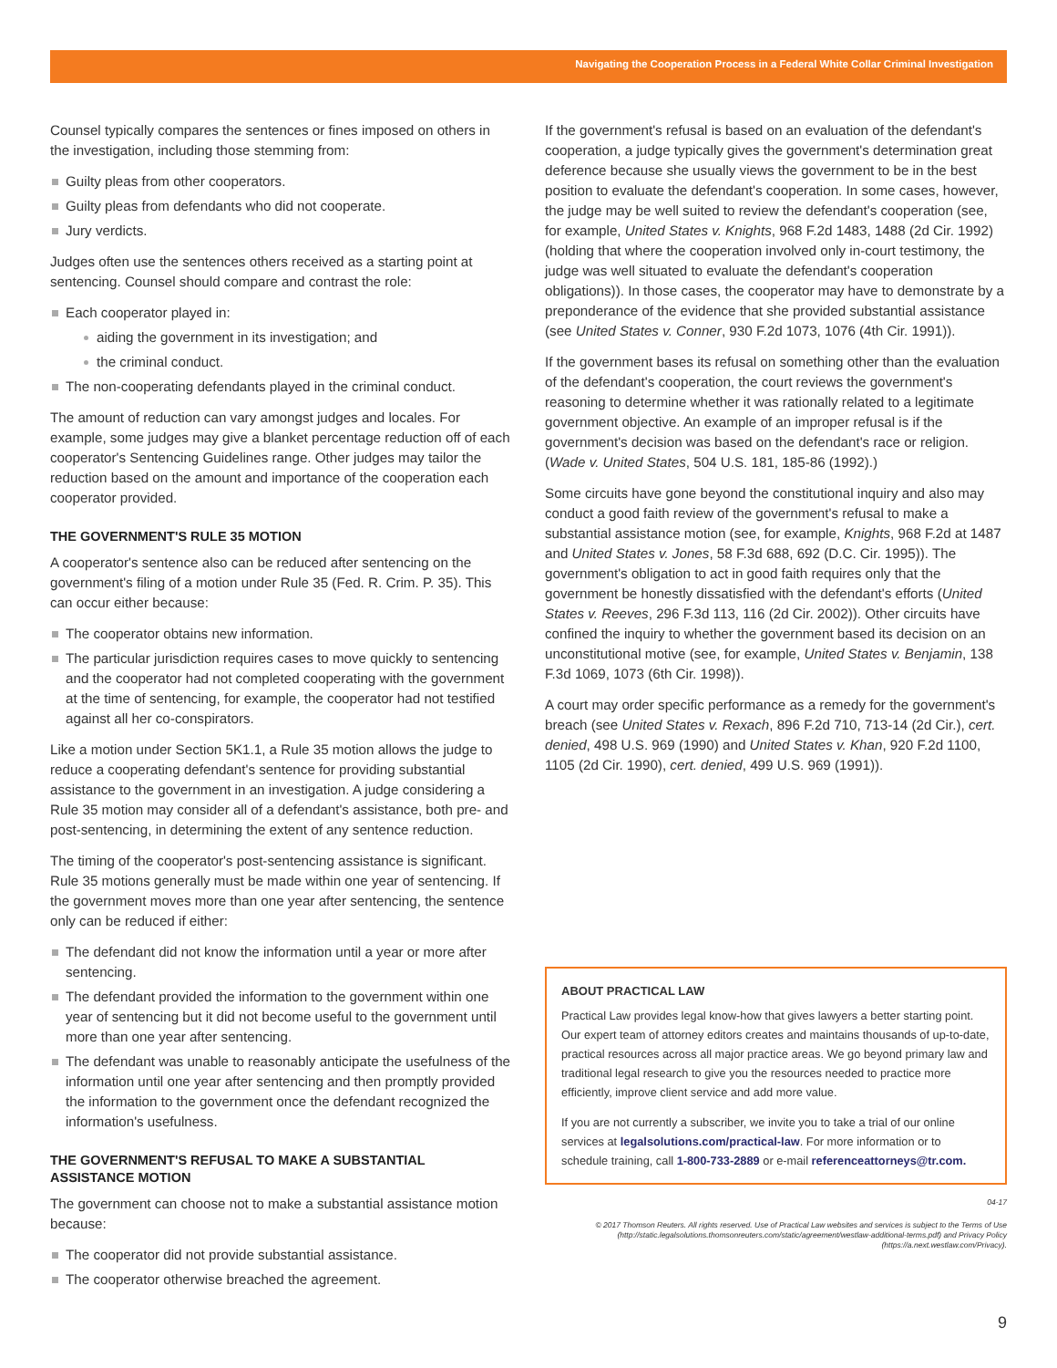Navigating the Cooperation Process in a Federal White Collar Criminal Investigation
Counsel typically compares the sentences or fines imposed on others in the investigation, including those stemming from:
Guilty pleas from other cooperators.
Guilty pleas from defendants who did not cooperate.
Jury verdicts.
Judges often use the sentences others received as a starting point at sentencing. Counsel should compare and contrast the role:
Each cooperator played in:
aiding the government in its investigation; and
the criminal conduct.
The non-cooperating defendants played in the criminal conduct.
The amount of reduction can vary amongst judges and locales. For example, some judges may give a blanket percentage reduction off of each cooperator's Sentencing Guidelines range. Other judges may tailor the reduction based on the amount and importance of the cooperation each cooperator provided.
THE GOVERNMENT'S RULE 35 MOTION
A cooperator's sentence also can be reduced after sentencing on the government's filing of a motion under Rule 35 (Fed. R. Crim. P. 35). This can occur either because:
The cooperator obtains new information.
The particular jurisdiction requires cases to move quickly to sentencing and the cooperator had not completed cooperating with the government at the time of sentencing, for example, the cooperator had not testified against all her co-conspirators.
Like a motion under Section 5K1.1, a Rule 35 motion allows the judge to reduce a cooperating defendant's sentence for providing substantial assistance to the government in an investigation. A judge considering a Rule 35 motion may consider all of a defendant's assistance, both pre- and post-sentencing, in determining the extent of any sentence reduction.
The timing of the cooperator's post-sentencing assistance is significant. Rule 35 motions generally must be made within one year of sentencing. If the government moves more than one year after sentencing, the sentence only can be reduced if either:
The defendant did not know the information until a year or more after sentencing.
The defendant provided the information to the government within one year of sentencing but it did not become useful to the government until more than one year after sentencing.
The defendant was unable to reasonably anticipate the usefulness of the information until one year after sentencing and then promptly provided the information to the government once the defendant recognized the information's usefulness.
THE GOVERNMENT'S REFUSAL TO MAKE A SUBSTANTIAL ASSISTANCE MOTION
The government can choose not to make a substantial assistance motion because:
The cooperator did not provide substantial assistance.
The cooperator otherwise breached the agreement.
If the government's refusal is based on an evaluation of the defendant's cooperation, a judge typically gives the government's determination great deference because she usually views the government to be in the best position to evaluate the defendant's cooperation. In some cases, however, the judge may be well suited to review the defendant's cooperation (see, for example, United States v. Knights, 968 F.2d 1483, 1488 (2d Cir. 1992) (holding that where the cooperation involved only in-court testimony, the judge was well situated to evaluate the defendant's cooperation obligations)). In those cases, the cooperator may have to demonstrate by a preponderance of the evidence that she provided substantial assistance (see United States v. Conner, 930 F.2d 1073, 1076 (4th Cir. 1991)).
If the government bases its refusal on something other than the evaluation of the defendant's cooperation, the court reviews the government's reasoning to determine whether it was rationally related to a legitimate government objective. An example of an improper refusal is if the government's decision was based on the defendant's race or religion. (Wade v. United States, 504 U.S. 181, 185-86 (1992).)
Some circuits have gone beyond the constitutional inquiry and also may conduct a good faith review of the government's refusal to make a substantial assistance motion (see, for example, Knights, 968 F.2d at 1487 and United States v. Jones, 58 F.3d 688, 692 (D.C. Cir. 1995)). The government's obligation to act in good faith requires only that the government be honestly dissatisfied with the defendant's efforts (United States v. Reeves, 296 F.3d 113, 116 (2d Cir. 2002)). Other circuits have confined the inquiry to whether the government based its decision on an unconstitutional motive (see, for example, United States v. Benjamin, 138 F.3d 1069, 1073 (6th Cir. 1998)).
A court may order specific performance as a remedy for the government's breach (see United States v. Rexach, 896 F.2d 710, 713-14 (2d Cir.), cert. denied, 498 U.S. 969 (1990) and United States v. Khan, 920 F.2d 1100, 1105 (2d Cir. 1990), cert. denied, 499 U.S. 969 (1991)).
ABOUT PRACTICAL LAW
Practical Law provides legal know-how that gives lawyers a better starting point. Our expert team of attorney editors creates and maintains thousands of up-to-date, practical resources across all major practice areas. We go beyond primary law and traditional legal research to give you the resources needed to practice more efficiently, improve client service and add more value.
If you are not currently a subscriber, we invite you to take a trial of our online services at legalsolutions.com/practical-law. For more information or to schedule training, call 1-800-733-2889 or e-mail referenceattorneys@tr.com.
04-17
© 2017 Thomson Reuters. All rights reserved. Use of Practical Law websites and services is subject to the Terms of Use (http://static.legalsolutions.thomsonreuters.com/static/agreement/westlaw-additional-terms.pdf) and Privacy Policy (https://a.next.westlaw.com/Privacy).
9